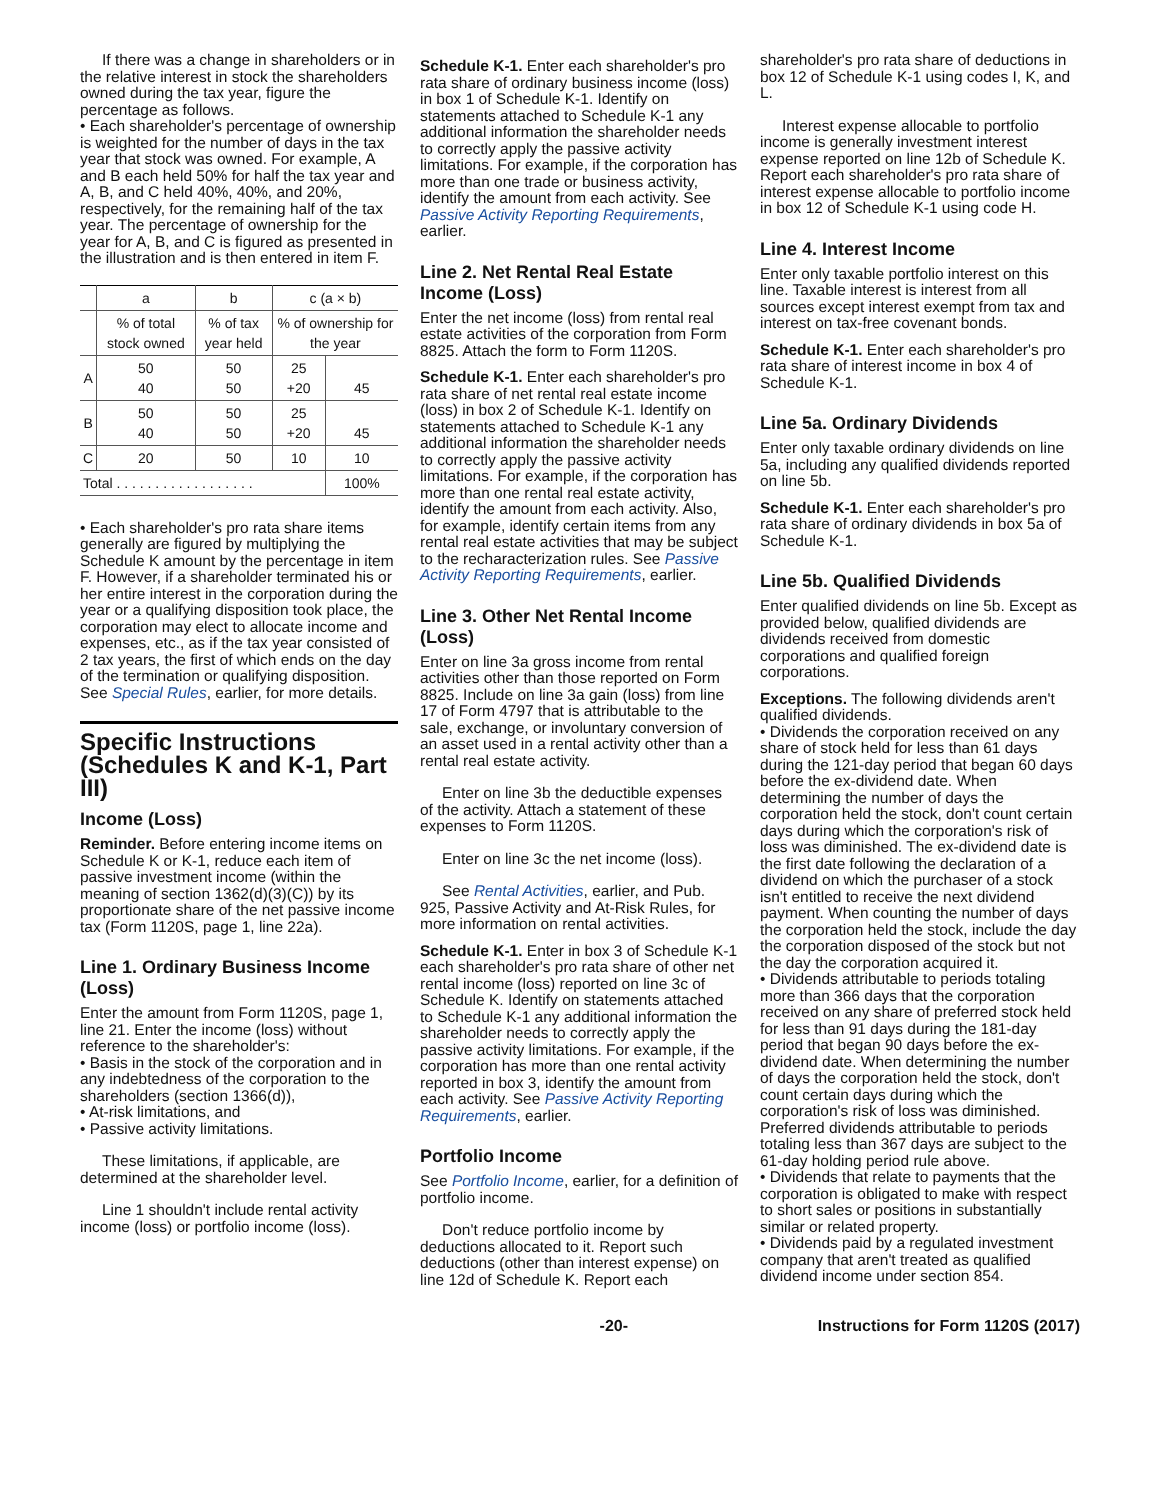If there was a change in shareholders or in the relative interest in stock the shareholders owned during the tax year, figure the percentage as follows.
• Each shareholder's percentage of ownership is weighted for the number of days in the tax year that stock was owned. For example, A and B each held 50% for half the tax year and A, B, and C held 40%, 40%, and 20%, respectively, for the remaining half of the tax year. The percentage of ownership for the year for A, B, and C is figured as presented in the illustration and is then entered in item F.
| | a | b | c (a × b) | |
| | % of total stock owned | % of tax year held | % of ownership for the year | |
| A | 50 40 | 50 50 | 25 +20 | 45 |
| B | 50 40 | 50 50 | 25 +20 | 45 |
| C | 20 | 50 | 10 | 10 |
| Total . . . . . . . . . . . . . . . . . . | | | | 100% |
• Each shareholder's pro rata share items generally are figured by multiplying the Schedule K amount by the percentage in item F. However, if a shareholder terminated his or her entire interest in the corporation during the year or a qualifying disposition took place, the corporation may elect to allocate income and expenses, etc., as if the tax year consisted of 2 tax years, the first of which ends on the day of the termination or qualifying disposition. See Special Rules, earlier, for more details.
Specific Instructions (Schedules K and K-1, Part III)
Income (Loss)
Reminder. Before entering income items on Schedule K or K-1, reduce each item of passive investment income (within the meaning of section 1362(d)(3)(C)) by its proportionate share of the net passive income tax (Form 1120S, page 1, line 22a).
Line 1. Ordinary Business Income (Loss)
Enter the amount from Form 1120S, page 1, line 21. Enter the income (loss) without reference to the shareholder's:
• Basis in the stock of the corporation and in any indebtedness of the corporation to the shareholders (section 1366(d)),
• At-risk limitations, and
• Passive activity limitations.
These limitations, if applicable, are determined at the shareholder level.
Line 1 shouldn't include rental activity income (loss) or portfolio income (loss).
Schedule K-1. Enter each shareholder's pro rata share of ordinary business income (loss) in box 1 of Schedule K-1. Identify on statements attached to Schedule K-1 any additional information the shareholder needs to correctly apply the passive activity limitations. For example, if the corporation has more than one trade or business activity, identify the amount from each activity. See Passive Activity Reporting Requirements, earlier.
Line 2. Net Rental Real Estate Income (Loss)
Enter the net income (loss) from rental real estate activities of the corporation from Form 8825. Attach the form to Form 1120S.
Schedule K-1. Enter each shareholder's pro rata share of net rental real estate income (loss) in box 2 of Schedule K-1. Identify on statements attached to Schedule K-1 any additional information the shareholder needs to correctly apply the passive activity limitations. For example, if the corporation has more than one rental real estate activity, identify the amount from each activity. Also, for example, identify certain items from any rental real estate activities that may be subject to the recharacterization rules. See Passive Activity Reporting Requirements, earlier.
Line 3. Other Net Rental Income (Loss)
Enter on line 3a gross income from rental activities other than those reported on Form 8825. Include on line 3a gain (loss) from line 17 of Form 4797 that is attributable to the sale, exchange, or involuntary conversion of an asset used in a rental activity other than a rental real estate activity.
Enter on line 3b the deductible expenses of the activity. Attach a statement of these expenses to Form 1120S.
Enter on line 3c the net income (loss).
See Rental Activities, earlier, and Pub. 925, Passive Activity and At-Risk Rules, for more information on rental activities.
Schedule K-1. Enter in box 3 of Schedule K-1 each shareholder's pro rata share of other net rental income (loss) reported on line 3c of Schedule K. Identify on statements attached to Schedule K-1 any additional information the shareholder needs to correctly apply the passive activity limitations. For example, if the corporation has more than one rental activity reported in box 3, identify the amount from each activity. See Passive Activity Reporting Requirements, earlier.
Portfolio Income
See Portfolio Income, earlier, for a definition of portfolio income.
Don't reduce portfolio income by deductions allocated to it. Report such deductions (other than interest expense) on line 12d of Schedule K. Report each
shareholder's pro rata share of deductions in box 12 of Schedule K-1 using codes I, K, and L.
Interest expense allocable to portfolio income is generally investment interest expense reported on line 12b of Schedule K. Report each shareholder's pro rata share of interest expense allocable to portfolio income in box 12 of Schedule K-1 using code H.
Line 4. Interest Income
Enter only taxable portfolio interest on this line. Taxable interest is interest from all sources except interest exempt from tax and interest on tax-free covenant bonds.
Schedule K-1. Enter each shareholder's pro rata share of interest income in box 4 of Schedule K-1.
Line 5a. Ordinary Dividends
Enter only taxable ordinary dividends on line 5a, including any qualified dividends reported on line 5b.
Schedule K-1. Enter each shareholder's pro rata share of ordinary dividends in box 5a of Schedule K-1.
Line 5b. Qualified Dividends
Enter qualified dividends on line 5b. Except as provided below, qualified dividends are dividends received from domestic corporations and qualified foreign corporations.
Exceptions. The following dividends aren't qualified dividends.
• Dividends the corporation received on any share of stock held for less than 61 days during the 121-day period that began 60 days before the ex-dividend date. When determining the number of days the corporation held the stock, don't count certain days during which the corporation's risk of loss was diminished. The ex-dividend date is the first date following the declaration of a dividend on which the purchaser of a stock isn't entitled to receive the next dividend payment. When counting the number of days the corporation held the stock, include the day the corporation disposed of the stock but not the day the corporation acquired it.
• Dividends attributable to periods totaling more than 366 days that the corporation received on any share of preferred stock held for less than 91 days during the 181-day period that began 90 days before the ex-dividend date. When determining the number of days the corporation held the stock, don't count certain days during which the corporation's risk of loss was diminished. Preferred dividends attributable to periods totaling less than 367 days are subject to the 61-day holding period rule above.
• Dividends that relate to payments that the corporation is obligated to make with respect to short sales or positions in substantially similar or related property.
• Dividends paid by a regulated investment company that aren't treated as qualified dividend income under section 854.
-20- Instructions for Form 1120S (2017)